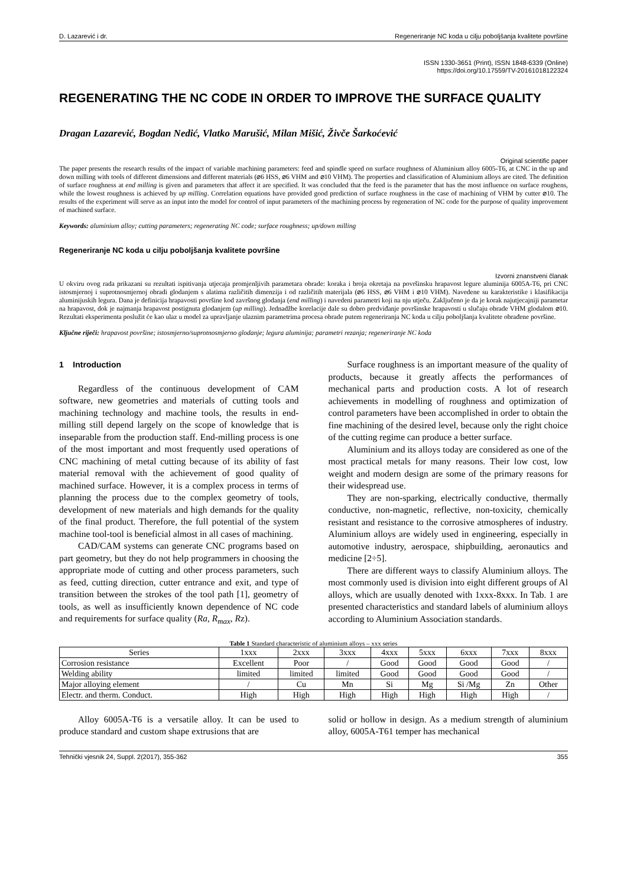D. Lazarević i dr. Regeneriranje NC koda u cilju poboljšanja kvalitete površine
ISSN 1330-3651 (Print), ISSN 1848-6339 (Online)
https://doi.org/10.17559/TV-20161018122324
REGENERATING THE NC CODE IN ORDER TO IMPROVE THE SURFACE QUALITY
Dragan Lazarević, Bogdan Nedić, Vlatko Marušić, Milan Mišić, Živče Šarkoćević
Original scientific paper
The paper presents the research results of the impact of variable machining parameters: feed and spindle speed on surface roughness of Aluminium alloy 6005-T6, at CNC in the up and down milling with tools of different dimensions and different materials (⌀6 HSS, ⌀6 VHM and ⌀10 VHM). The properties and classification of Aluminium alloys are cited. The definition of surface roughness at end milling is given and parameters that affect it are specified. It was concluded that the feed is the parameter that has the most influence on surface roughens, while the lowest roughness is achieved by up milling. Correlation equations have provided good prediction of surface roughness in the case of machining of VHM by cutter ⌀10. The results of the experiment will serve as an input into the model for control of input parameters of the machining process by regeneration of NC code for the purpose of quality improvement of machined surface.
Keywords: aluminium alloy; cutting parameters; regenerating NC code; surface roughness; up/down milling
Regeneriranje NC koda u cilju poboljšanja kvalitete površine
Izvorni znanstveni članak
U okviru ovog rada prikazani su rezultati ispitivanja utjecaja promjenljivih parametara obrade: koraka i broja okretaja na površinsku hrapavost legure aluminija 6005A-T6, pri CNC istosmjernoj i suprotnosmjernoj obradi glodanjem s alatima različitih dimenzija i od različitih materijala (⌀6 HSS, ⌀6 VHM i ⌀10 VHM). Navedene su karakteristike i klasifikacija aluminijuskih legura. Dana je definicija hrapavosti površine kod završnog glodanja (end milling) i navedeni parametri koji na nju utječu. Zaključeno je da je korak najutjecajniji parametar na hrapavost, dok je najmanja hrapavost postignuta glodanjem (up milling). Jednadžbe korelacije dale su dobro predviđanje površinske hrapavosti u slučaju obrade VHM glodalom ⌀10. Rezultati eksperimenta poslužit će kao ulaz u model za upravljanje ulaznim parametrima procesa obrade putem regeneriranja NC koda u cilju poboljšanja kvalitete obrađene površine.
Ključne riječi: hrapavost površine; istosmjerno/suprotnosmjerno glodanje; legura aluminija; parametri rezanja; regeneriranje NC koda
1 Introduction
Regardless of the continuous development of CAM software, new geometries and materials of cutting tools and machining technology and machine tools, the results in end-milling still depend largely on the scope of knowledge that is inseparable from the production staff. End-milling process is one of the most important and most frequently used operations of CNC machining of metal cutting because of its ability of fast material removal with the achievement of good quality of machined surface. However, it is a complex process in terms of planning the process due to the complex geometry of tools, development of new materials and high demands for the quality of the final product. Therefore, the full potential of the system machine tool-tool is beneficial almost in all cases of machining.
CAD/CAM systems can generate CNC programs based on part geometry, but they do not help programmers in choosing the appropriate mode of cutting and other process parameters, such as feed, cutting direction, cutter entrance and exit, and type of transition between the strokes of the tool path [1], geometry of tools, as well as insufficiently known dependence of NC code and requirements for surface quality (Ra, R<sub>max</sub>, Rz).
Surface roughness is an important measure of the quality of products, because it greatly affects the performances of mechanical parts and production costs. A lot of research achievements in modelling of roughness and optimization of control parameters have been accomplished in order to obtain the fine machining of the desired level, because only the right choice of the cutting regime can produce a better surface.
Aluminium and its alloys today are considered as one of the most practical metals for many reasons. Their low cost, low weight and modern design are some of the primary reasons for their widespread use.
They are non-sparking, electrically conductive, thermally conductive, non-magnetic, reflective, non-toxicity, chemically resistant and resistance to the corrosive atmospheres of industry. Aluminium alloys are widely used in engineering, especially in automotive industry, aerospace, shipbuilding, aeronautics and medicine [2÷5].
There are different ways to classify Aluminium alloys. The most commonly used is division into eight different groups of Al alloys, which are usually denoted with 1xxx-8xxx. In Tab. 1 are presented characteristics and standard labels of aluminium alloys according to Aluminium Association standards.
Table 1 Standard characteristic of aluminium alloys – xxx series
| Series | 1xxx | 2xxx | 3xxx | 4xxx | 5xxx | 6xxx | 7xxx | 8xxx |
| --- | --- | --- | --- | --- | --- | --- | --- | --- |
| Corrosion resistance | Excellent | Poor | / | Good | Good | Good | Good | / |
| Welding ability | limited | limited | limited | Good | Good | Good | Good | / |
| Major alloying element | / | Cu | Mn | Si | Mg | Si /Mg | Zn | Other |
| Electr. and therm. Conduct. | High | High | High | High | High | High | High | / |
Alloy 6005A-T6 is a versatile alloy. It can be used to produce standard and custom shape extrusions that are
solid or hollow in design. As a medium strength of aluminium alloy, 6005A-T61 temper has mechanical
Tehnički vjesnik 24, Suppl. 2(2017), 355-362 355